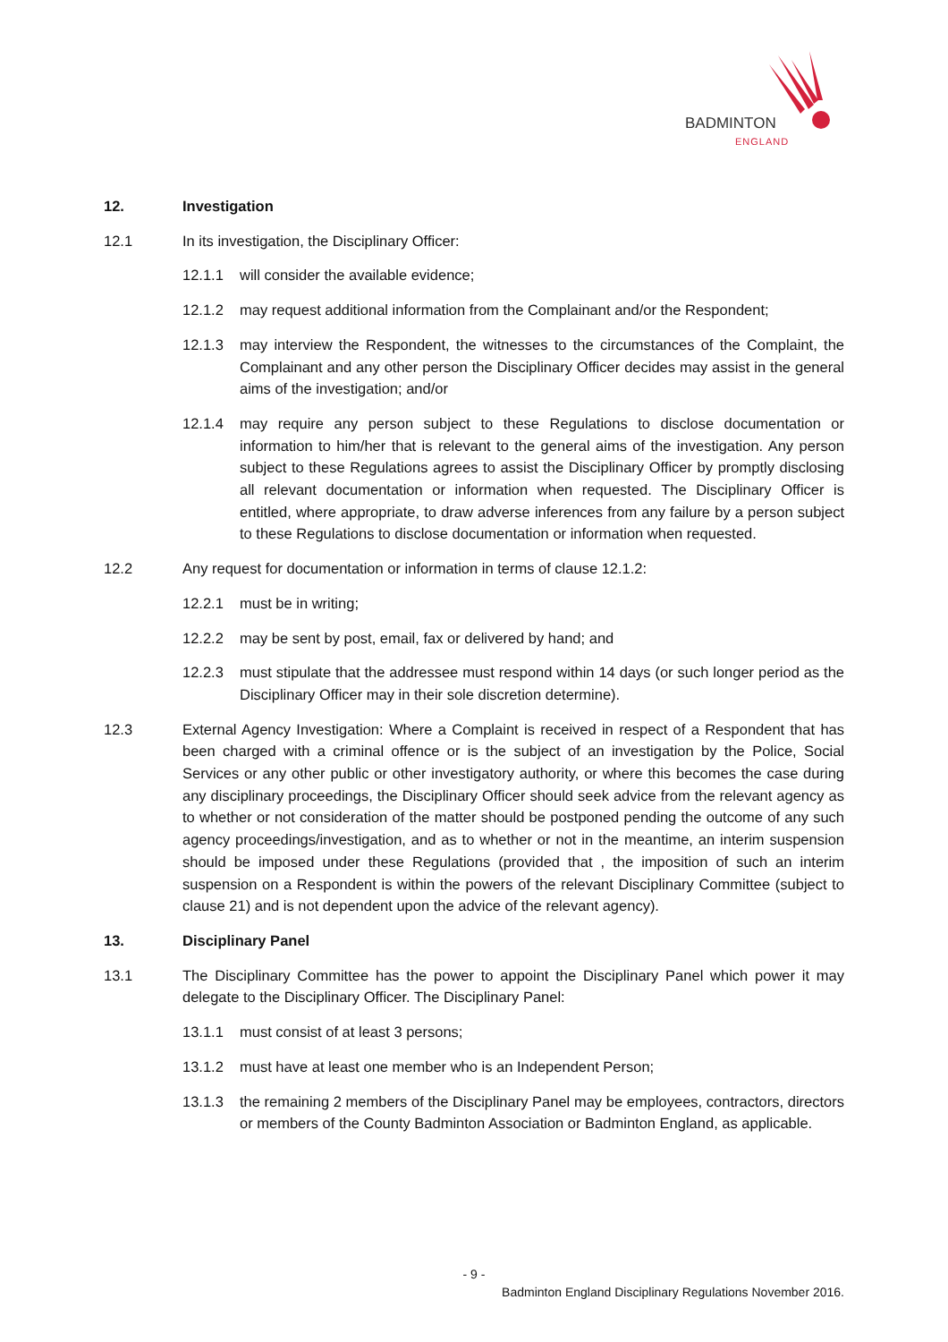BADMINTON
ENGLAND
12. Investigation
12.1 In its investigation, the Disciplinary Officer:
12.1.1 will consider the available evidence;
12.1.2 may request additional information from the Complainant and/or the Respondent;
12.1.3 may interview the Respondent, the witnesses to the circumstances of the Complaint, the Complainant and any other person the Disciplinary Officer decides may assist in the general aims of the investigation; and/or
12.1.4 may require any person subject to these Regulations to disclose documentation or information to him/her that is relevant to the general aims of the investigation. Any person subject to these Regulations agrees to assist the Disciplinary Officer by promptly disclosing all relevant documentation or information when requested. The Disciplinary Officer is entitled, where appropriate, to draw adverse inferences from any failure by a person subject to these Regulations to disclose documentation or information when requested.
12.2 Any request for documentation or information in terms of clause 12.1.2:
12.2.1 must be in writing;
12.2.2 may be sent by post, email, fax or delivered by hand; and
12.2.3 must stipulate that the addressee must respond within 14 days (or such longer period as the Disciplinary Officer may in their sole discretion determine).
12.3 External Agency Investigation: Where a Complaint is received in respect of a Respondent that has been charged with a criminal offence or is the subject of an investigation by the Police, Social Services or any other public or other investigatory authority, or where this becomes the case during any disciplinary proceedings, the Disciplinary Officer should seek advice from the relevant agency as to whether or not consideration of the matter should be postponed pending the outcome of any such agency proceedings/investigation, and as to whether or not in the meantime, an interim suspension should be imposed under these Regulations (provided that , the imposition of such an interim suspension on a Respondent is within the powers of the relevant Disciplinary Committee (subject to clause 21) and is not dependent upon the advice of the relevant agency).
13. Disciplinary Panel
13.1 The Disciplinary Committee has the power to appoint the Disciplinary Panel which power it may delegate to the Disciplinary Officer. The Disciplinary Panel:
13.1.1 must consist of at least 3 persons;
13.1.2 must have at least one member who is an Independent Person;
13.1.3 the remaining 2 members of the Disciplinary Panel may be employees, contractors, directors or members of the County Badminton Association or Badminton England, as applicable.
- 9 -
Badminton England Disciplinary Regulations November 2016.